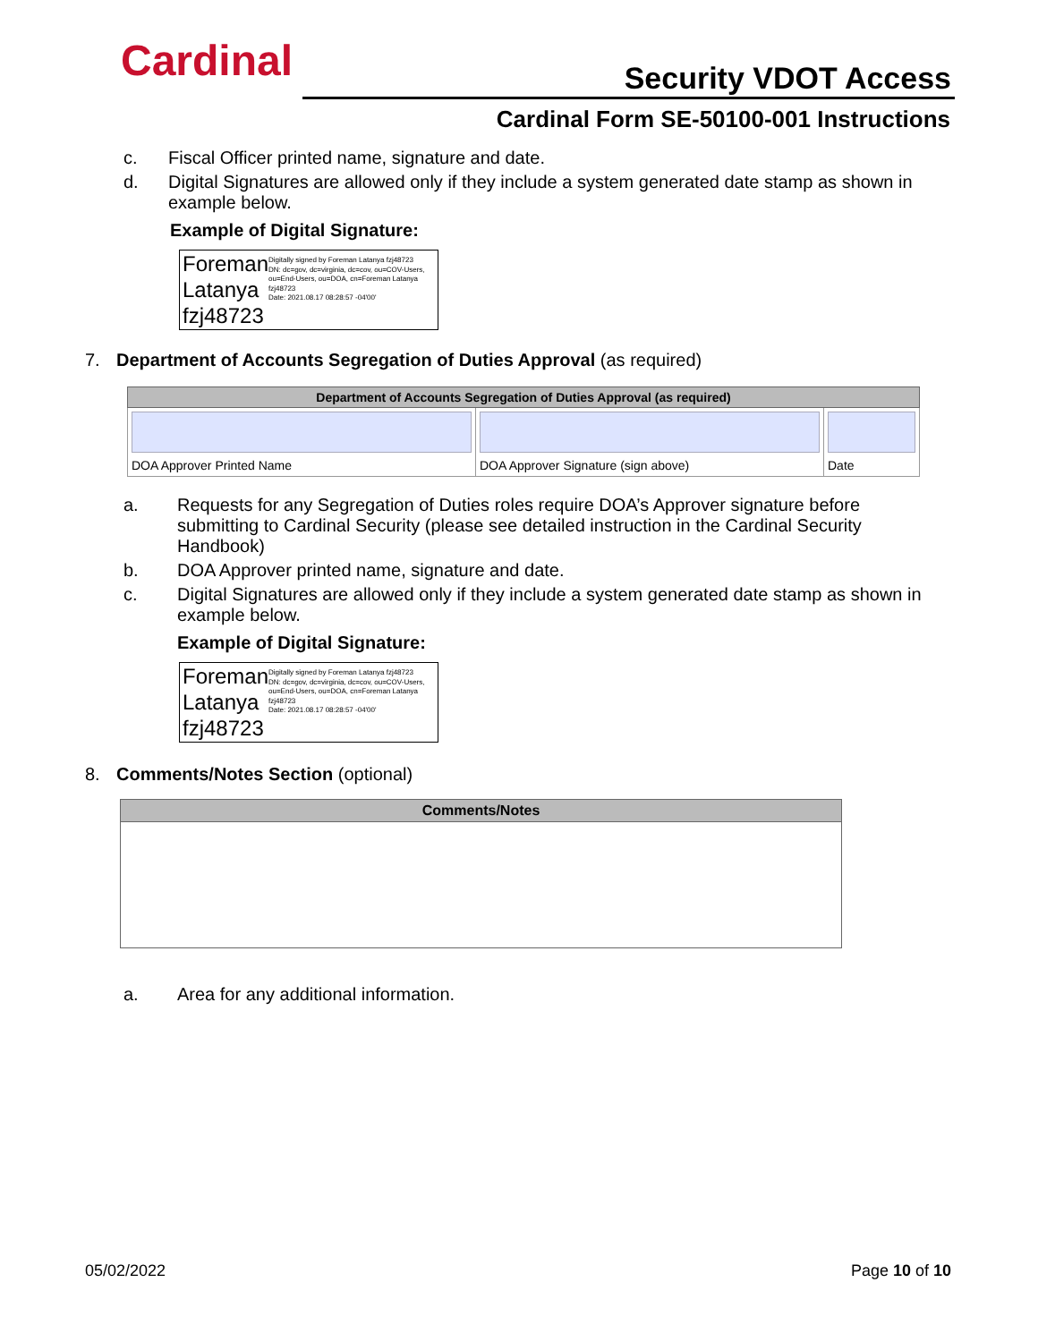Cardinal Security VDOT Access
Cardinal Form SE-50100-001 Instructions
c. Fiscal Officer printed name, signature and date.
d. Digital Signatures are allowed only if they include a system generated date stamp as shown in example below.
Example of Digital Signature:
Foreman Latanya fzj48723
Digitally signed by Foreman Latanya fzj48723
DN: dc=gov, dc=virginia, dc=cov, ou=COV-Users, ou=End-Users, ou=DOA, cn=Foreman Latanya fzj48723
Date: 2021.08.17 08:28:57 -04'00'
7. Department of Accounts Segregation of Duties Approval (as required)
| Department of Accounts Segregation of Duties Approval (as required) | | |
| --- | --- | --- |
| DOA Approver Printed Name | DOA Approver Signature (sign above) | Date |
a. Requests for any Segregation of Duties roles require DOA’s Approver signature before submitting to Cardinal Security (please see detailed instruction in the Cardinal Security Handbook)
b. DOA Approver printed name, signature and date.
c. Digital Signatures are allowed only if they include a system generated date stamp as shown in example below.
Example of Digital Signature:
Foreman Latanya fzj48723
Digitally signed by Foreman Latanya fzj48723
DN: dc=gov, dc=virginia, dc=cov, ou=COV-Users, ou=End-Users, ou=DOA, cn=Foreman Latanya fzj48723
Date: 2021.08.17 08:28:57 -04'00'
8. Comments/Notes Section (optional)
| Comments/Notes |
| --- |
a. Area for any additional information.
05/02/2022 Page 10 of 10